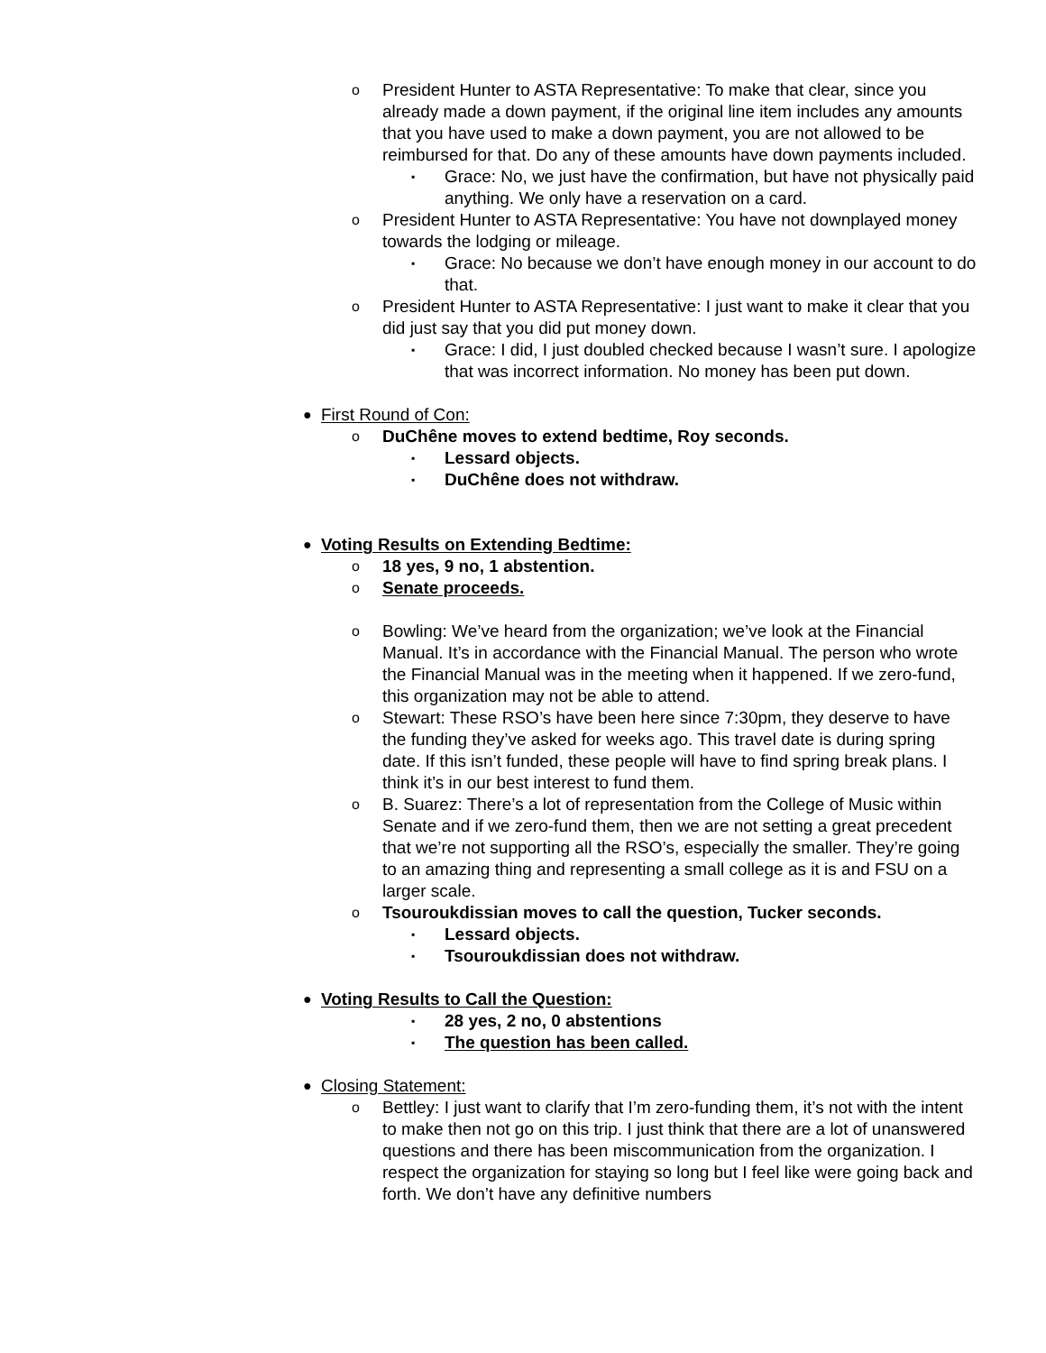o President Hunter to ASTA Representative: To make that clear, since you already made a down payment, if the original line item includes any amounts that you have used to make a down payment, you are not allowed to be reimbursed for that. Do any of these amounts have down payments included.
▪ Grace: No, we just have the confirmation, but have not physically paid anything. We only have a reservation on a card.
o President Hunter to ASTA Representative: You have not downplayed money towards the lodging or mileage.
▪ Grace: No because we don’t have enough money in our account to do that.
o President Hunter to ASTA Representative: I just want to make it clear that you did just say that you did put money down.
▪ Grace: I did, I just doubled checked because I wasn’t sure. I apologize that was incorrect information. No money has been put down.
● First Round of Con:
o DuChêne moves to extend bedtime, Roy seconds.
▪ Lessard objects.
▪ DuChêne does not withdraw.
● Voting Results on Extending Bedtime:
o 18 yes, 9 no, 1 abstention.
o Senate proceeds.
o Bowling: We’ve heard from the organization; we’ve look at the Financial Manual. It’s in accordance with the Financial Manual. The person who wrote the Financial Manual was in the meeting when it happened. If we zero-fund, this organization may not be able to attend.
o Stewart: These RSO’s have been here since 7:30pm, they deserve to have the funding they’ve asked for weeks ago. This travel date is during spring date. If this isn’t funded, these people will have to find spring break plans. I think it’s in our best interest to fund them.
o B. Suarez: There’s a lot of representation from the College of Music within Senate and if we zero-fund them, then we are not setting a great precedent that we’re not supporting all the RSO’s, especially the smaller. They’re going to an amazing thing and representing a small college as it is and FSU on a larger scale.
o Tsouroukdissian moves to call the question, Tucker seconds.
▪ Lessard objects.
▪ Tsouroukdissian does not withdraw.
● Voting Results to Call the Question:
▪ 28 yes, 2 no, 0 abstentions
▪ The question has been called.
● Closing Statement:
o Bettley: I just want to clarify that I’m zero-funding them, it’s not with the intent to make then not go on this trip. I just think that there are a lot of unanswered questions and there has been miscommunication from the organization. I respect the organization for staying so long but I feel like were going back and forth. We don’t have any definitive numbers